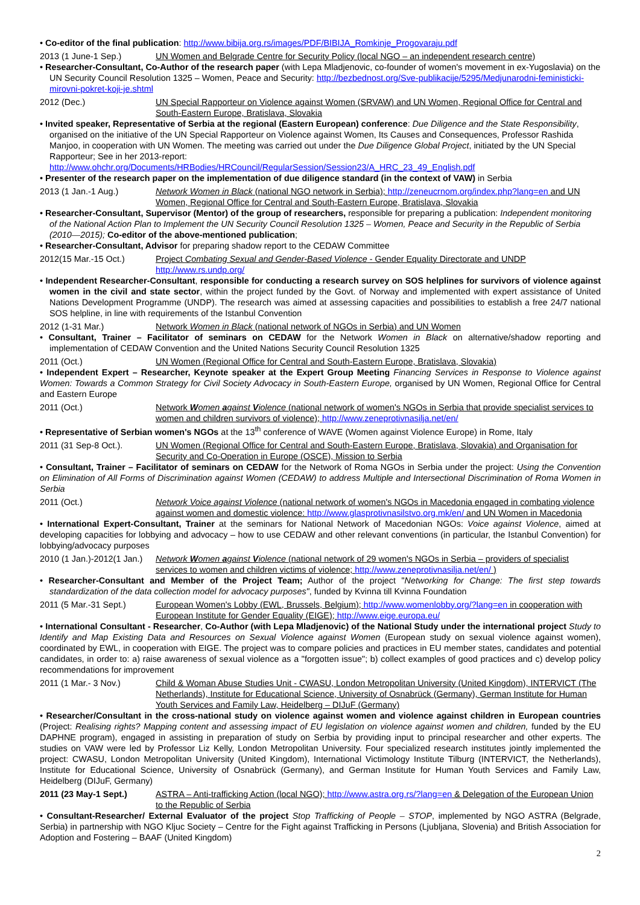• Co-editor of the final publication: http://www.bibija.org.rs/images/PDF/BIBIJA_Romkinje_Progovaraju.pdf
2013 (1 June-1 Sep.) UN Women and Belgrade Centre for Security Policy (local NGO – an independent research centre)
• Researcher-Consultant, Co-Author of the research paper (with Lepa Mladjenovic, co-founder of women's movement in ex-Yugoslavia) on the UN Security Council Resolution 1325 – Women, Peace and Security: http://bezbednost.org/Sve-publikacije/5295/Medjunarodni-feministicki-mirovni-pokret-koji-je.shtml
2012 (Dec.) UN Special Rapporteur on Violence against Women (SRVAW) and UN Women, Regional Office for Central and South-Eastern Europe, Bratislava, Slovakia
• Invited speaker, Representative of Serbia at the regional (Eastern European) conference: Due Diligence and the State Responsibility, organised on the initiative of the UN Special Rapporteur on Violence against Women, Its Causes and Consequences, Professor Rashida Manjoo, in cooperation with UN Women. The meeting was carried out under the Due Diligence Global Project, initiated by the UN Special Rapporteur; See in her 2013-report: http://www.ohchr.org/Documents/HRBodies/HRCouncil/RegularSession/Session23/A_HRC_23_49_English.pdf
• Presenter of the research paper on the implementation of due diligence standard (in the context of VAW) in Serbia
2013 (1 Jan.-1 Aug.) Network Women in Black (national NGO network in Serbia); http://zeneucrnom.org/index.php?lang=en and UN Women, Regional Office for Central and South-Eastern Europe, Bratislava, Slovakia
• Researcher-Consultant, Supervisor (Mentor) of the group of researchers, responsible for preparing a publication: Independent monitoring of the National Action Plan to Implement the UN Security Council Resolution 1325 – Women, Peace and Security in the Republic of Serbia (2010—2015); Co-editor of the above-mentioned publication;
• Researcher-Consultant, Advisor for preparing shadow report to the CEDAW Committee
2012(15 Mar.-15 Oct.) Project Combating Sexual and Gender-Based Violence - Gender Equality Directorate and UNDP http://www.rs.undp.org/
• Independent Researcher-Consultant, responsible for conducting a research survey on SOS helplines for survivors of violence against women in the civil and state sector, within the project funded by the Govt. of Norway and implemented with expert assistance of United Nations Development Programme (UNDP). The research was aimed at assessing capacities and possibilities to establish a free 24/7 national SOS helpline, in line with requirements of the Istanbul Convention
2012 (1-31 Mar.) Network Women in Black (national network of NGOs in Serbia) and UN Women
• Consultant, Trainer – Facilitator of seminars on CEDAW for the Network Women in Black on alternative/shadow reporting and implementation of CEDAW Convention and the United Nations Security Council Resolution 1325
2011 (Oct.) UN Women (Regional Office for Central and South-Eastern Europe, Bratislava, Slovakia)
• Independent Expert – Researcher, Keynote speaker at the Expert Group Meeting Financing Services in Response to Violence against Women: Towards a Common Strategy for Civil Society Advocacy in South-Eastern Europe, organised by UN Women, Regional Office for Central and Eastern Europe
2011 (Oct.) Network Women against Violence (national network of women's NGOs in Serbia that provide specialist services to women and children survivors of violence); http://www.zeneprotivnasilja.net/en/
• Representative of Serbian women's NGOs at the 13<sup>th</sup> conference of WAVE (Women against Violence Europe) in Rome, Italy
2011 (31 Sep-8 Oct.). UN Women (Regional Office for Central and South-Eastern Europe, Bratislava, Slovakia) and Organisation for Security and Co-Operation in Europe (OSCE), Mission to Serbia
• Consultant, Trainer – Facilitator of seminars on CEDAW for the Network of Roma NGOs in Serbia under the project: Using the Convention on Elimination of All Forms of Discrimination against Women (CEDAW) to address Multiple and Intersectional Discrimination of Roma Women in Serbia
2011 (Oct.) Network Voice against Violence (national network of women's NGOs in Macedonia engaged in combating violence against women and domestic violence: http://www.glasprotivnasilstvo.org.mk/en/ and UN Women in Macedonia
• International Expert-Consultant, Trainer at the seminars for National Network of Macedonian NGOs: Voice against Violence, aimed at developing capacities for lobbying and advocacy – how to use CEDAW and other relevant conventions (in particular, the Istanbul Convention) for lobbying/advocacy purposes
2010 (1 Jan.)-2012(1 Jan.) Network Women against Violence (national network of 29 women's NGOs in Serbia – providers of specialist services to women and children victims of violence; http://www.zeneprotivnasilja.net/en/ )
• Researcher-Consultant and Member of the Project Team; Author of the project "Networking for Change: The first step towards standardization of the data collection model for advocacy purposes", funded by Kvinna till Kvinna Foundation
2011 (5 Mar.-31 Sept.) European Women's Lobby (EWL, Brussels, Belgium); http://www.womenlobby.org/?lang=en in cooperation with European Institute for Gender Equality (EIGE); http://www.eige.europa.eu/
• International Consultant - Researcher, Co-Author (with Lepa Mladjenovic) of the National Study under the international project Study to Identify and Map Existing Data and Resources on Sexual Violence against Women (European study on sexual violence against women), coordinated by EWL, in cooperation with EIGE. The project was to compare policies and practices in EU member states, candidates and potential candidates, in order to: a) raise awareness of sexual violence as a "forgotten issue"; b) collect examples of good practices and c) develop policy recommendations for improvement
2011 (1 Mar.- 3 Nov.) Child & Woman Abuse Studies Unit - CWASU, London Metropolitan University (United Kingdom), INTERVICT (The Netherlands), Institute for Educational Science, University of Osnabrück (Germany), German Institute for Human Youth Services and Family Law, Heidelberg – DIJuF (Germany)
• Researcher/Consultant in the cross-national study on violence against women and violence against children in European countries (Project: Realising rights? Mapping content and assessing impact of EU legislation on violence against women and children, funded by the EU DAPHNE program), engaged in assisting in preparation of study on Serbia by providing input to principal researcher and other experts. The studies on VAW were led by Professor Liz Kelly, London Metropolitan University. Four specialized research institutes jointly implemented the project: CWASU, London Metropolitan University (United Kingdom), International Victimology Institute Tilburg (INTERVICT, the Netherlands), Institute for Educational Science, University of Osnabrück (Germany), and German Institute for Human Youth Services and Family Law, Heidelberg (DIJuF, Germany)
2011 (23 May-1 Sept.) ASTRA – Anti-trafficking Action (local NGO); http://www.astra.org.rs/?lang=en & Delegation of the European Union to the Republic of Serbia
• Consultant-Researcher/ External Evaluator of the project Stop Trafficking of People – STOP, implemented by NGO ASTRA (Belgrade, Serbia) in partnership with NGO Kljuc Society – Centre for the Fight against Trafficking in Persons (Ljubljana, Slovenia) and British Association for Adoption and Fostering – BAAF (United Kingdom)
2